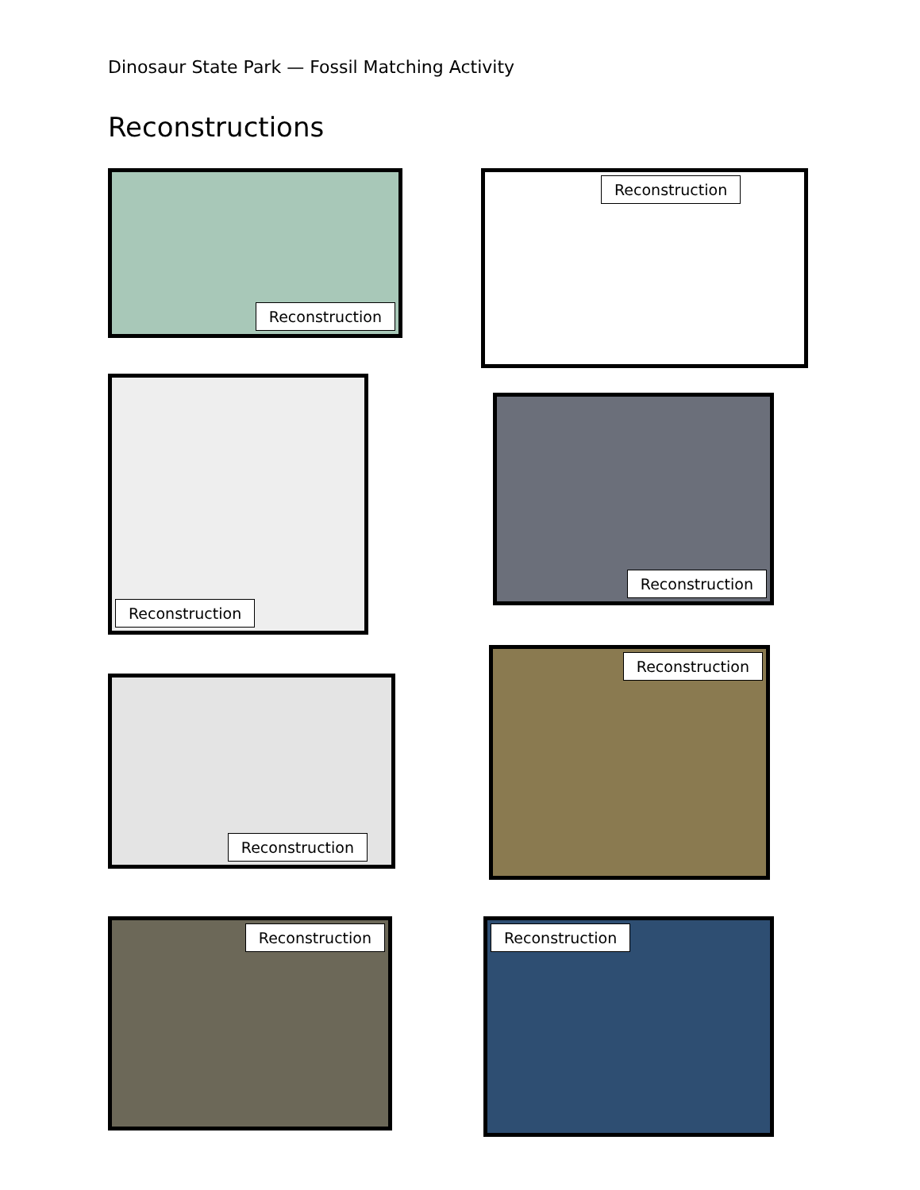Dinosaur State Park — Fossil Matching Activity
Reconstructions
Reconstruction Reconstruction
Reconstruction
Reconstruction
Reconstruction
Reconstruction
Reconstruction Reconstruction